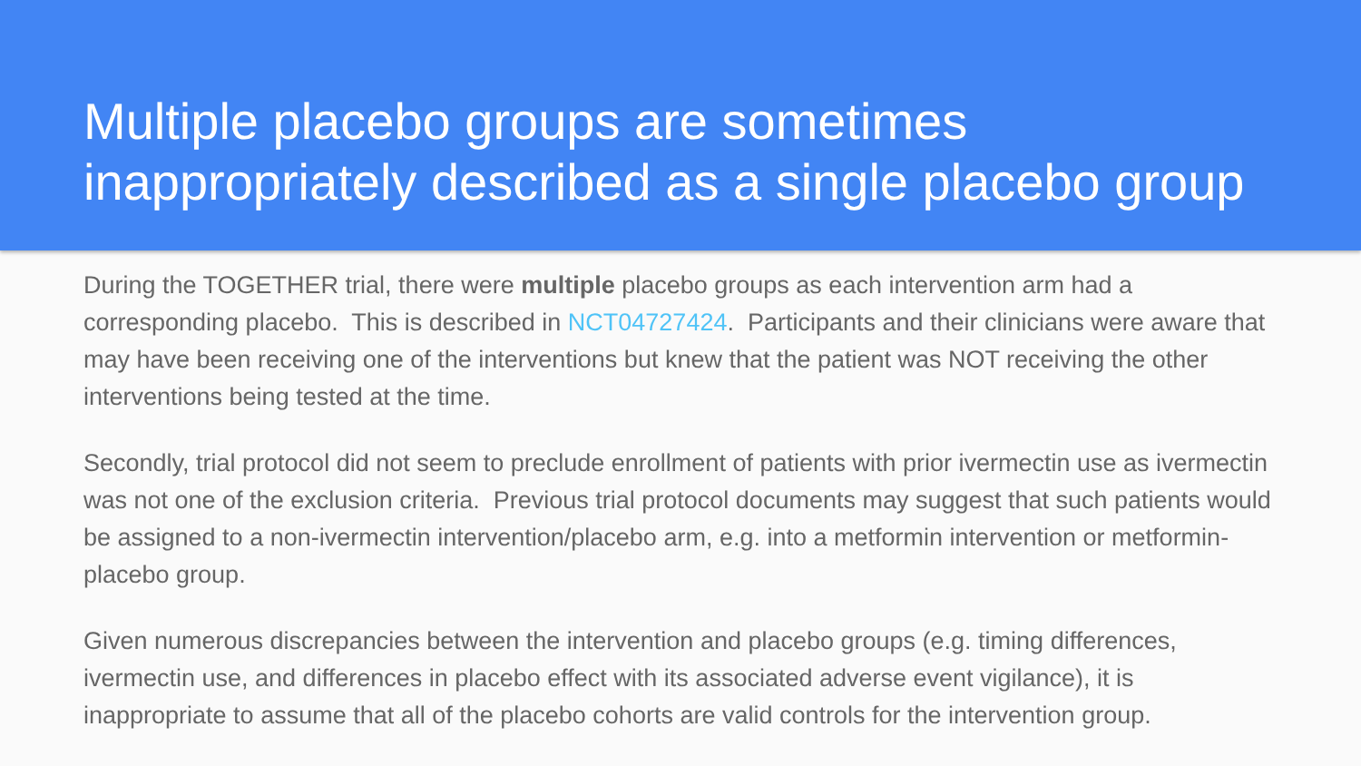Multiple placebo groups are sometimes inappropriately described as a single placebo group
During the TOGETHER trial, there were multiple placebo groups as each intervention arm had a corresponding placebo. This is described in NCT04727424. Participants and their clinicians were aware that may have been receiving one of the interventions but knew that the patient was NOT receiving the other interventions being tested at the time.
Secondly, trial protocol did not seem to preclude enrollment of patients with prior ivermectin use as ivermectin was not one of the exclusion criteria. Previous trial protocol documents may suggest that such patients would be assigned to a non-ivermectin intervention/placebo arm, e.g. into a metformin intervention or metformin-placebo group.
Given numerous discrepancies between the intervention and placebo groups (e.g. timing differences, ivermectin use, and differences in placebo effect with its associated adverse event vigilance), it is inappropriate to assume that all of the placebo cohorts are valid controls for the intervention group.